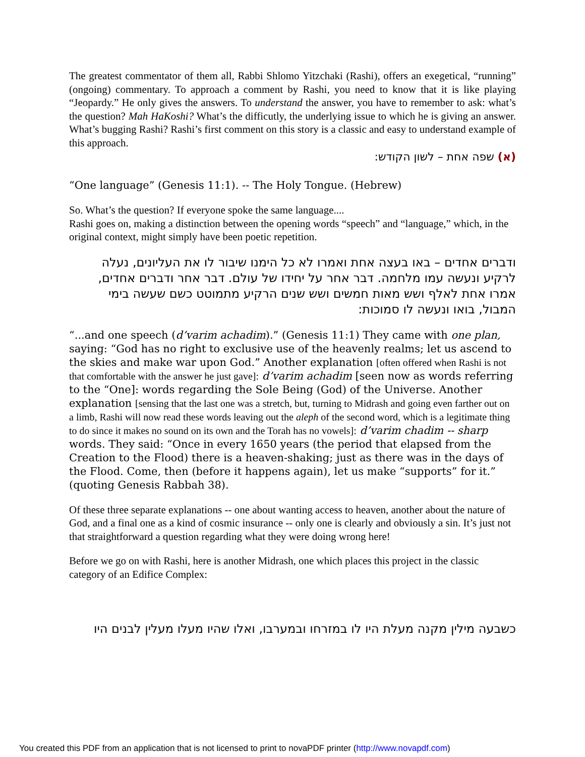The greatest commentator of them all, Rabbi Shlomo Yitzchaki (Rashi), offers an exegetical, “running” (ongoing) commentary. To approach a comment by Rashi, you need to know that it is like playing “Jeopardy.” He only gives the answers. To understand the answer, you have to remember to ask: what’s the question? Mah HaKoshi? What’s the difficutly, the underlying issue to which he is giving an answer. What’s bugging Rashi? Rashi’s first comment on this story is a classic and easy to understand example of this approach.
(א) שפה אחת – לשון הקודש:
“One language” (Genesis 11:1). -- The Holy Tongue. (Hebrew)
So. What’s the question? If everyone spoke the same language....
Rashi goes on, making a distinction between the opening words “speech” and “language,” which, in the original context, might simply have been poetic repetition.
ודברים אחדים – באו בעצה אחת ואמרו לא כל הימנו שיבור לו את העליונים, נעלה לרקיע ונעשה עמו מלחמה. דבר אחר על יחידו של עולם. דבר אחר ודברים אחדים, אמרו אחת לאלף ושש מאות חמשים ושש שנים הרקיע מתמוטט כשם שעשה בימי המבול, בואו ונעשה לו סמוכות:
“...and one speech (d’varim achadim).” (Genesis 11:1) They came with one plan, saying: “God has no right to exclusive use of the heavenly realms; let us ascend to the skies and make war upon God.” Another explanation [often offered when Rashi is not that comfortable with the answer he just gave]: d’varim achadim [seen now as words referring to the “One]: words regarding the Sole Being (God) of the Universe. Another explanation [sensing that the last one was a stretch, but, turning to Midrash and going even farther out on a limb, Rashi will now read these words leaving out the aleph of the second word, which is a legitimate thing to do since it makes no sound on its own and the Torah has no vowels]: d’varim chadim -- sharp words. They said: “Once in every 1650 years (the period that elapsed from the Creation to the Flood) there is a heaven-shaking; just as there was in the days of the Flood. Come, then (before it happens again), let us make “supports” for it.” (quoting Genesis Rabbah 38).
Of these three separate explanations -- one about wanting access to heaven, another about the nature of God, and a final one as a kind of cosmic insurance -- only one is clearly and obviously a sin. It’s just not that straightforward a question regarding what they were doing wrong here!
Before we go on with Rashi, here is another Midrash, one which places this project in the classic category of an Edifice Complex:
כשבעה מילין מקנה מעלת היו לו במזרחו ובמערבו, ואלו שהיו מעלו מעלין לבנים היו
You created this PDF from an application that is not licensed to print to novaPDF printer (http://www.novapdf.com)